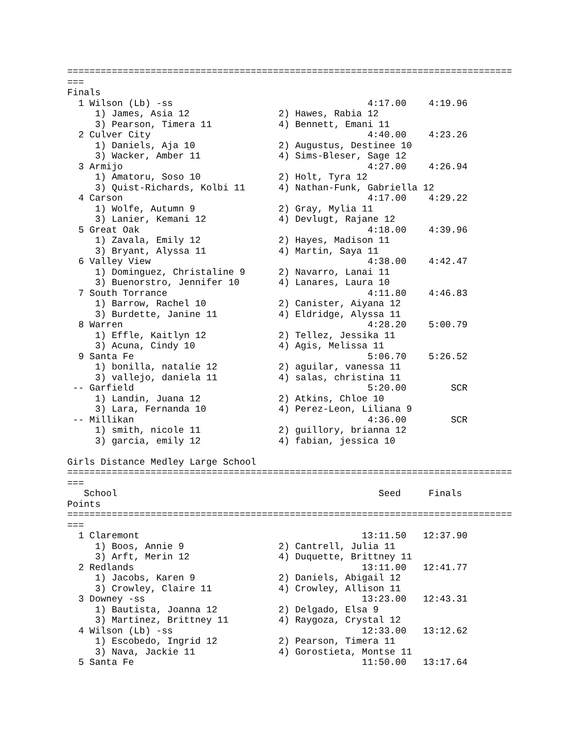================================================================================
===
Finals
  1 Wilson (Lb) -ss                                   4:17.00    4:19.96
     1) James, Asia 12                2) Hawes, Rabia 12
     3) Pearson, Timera 11            4) Bennett, Emani 11
  2 Culver City                                       4:40.00    4:23.26
     1) Daniels, Aja 10               2) Augustus, Destinee 10
     3) Wacker, Amber 11              4) Sims-Bleser, Sage 12
  3 Armijo                                            4:27.00    4:26.94
     1) Amatoru, Soso 10              2) Holt, Tyra 12
     3) Quist-Richards, Kolbi 11      4) Nathan-Funk, Gabriella 12
  4 Carson                                            4:17.00    4:29.22
     1) Wolfe, Autumn 9               2) Gray, Mylia 11
     3) Lanier, Kemani 12             4) Devlugt, Rajane 12
  5 Great Oak                                         4:18.00    4:39.96
     1) Zavala, Emily 12              2) Hayes, Madison 11
     3) Bryant, Alyssa 11             4) Martin, Saya 11
  6 Valley View                                       4:38.00    4:42.47
     1) Dominguez, Christaline 9      2) Navarro, Lanai 11
     3) Buenorstro, Jennifer 10       4) Lanares, Laura 10
  7 South Torrance                                    4:11.80    4:46.83
     1) Barrow, Rachel 10             2) Canister, Aiyana 12
     3) Burdette, Janine 11           4) Eldridge, Alyssa 11
  8 Warren                                            4:28.20    5:00.79
     1) Effle, Kaitlyn 12             2) Tellez, Jessika 11
     3) Acuna, Cindy 10               4) Agis, Melissa 11
  9 Santa Fe                                          5:06.70    5:26.52
     1) bonilla, natalie 12           2) aguilar, vanessa 11
     3) vallejo, daniela 11           4) salas, christina 11
 -- Garfield                                          5:20.00        SCR
     1) Landin, Juana 12              2) Atkins, Chloe 10
     3) Lara, Fernanda 10             4) Perez-Leon, Liliana 9
 -- Millikan                                          4:36.00        SCR
     1) smith, nicole 11              2) guillory, brianna 12
     3) garcia, emily 12              4) fabian, jessica 10

Girls Distance Medley Large School
================================================================================
===
   School                                               Seed     Finals
Points
================================================================================
===
  1 Claremont                                        13:11.50   12:37.90
     1) Boos, Annie 9                 2) Cantrell, Julia 11
     3) Arft, Merin 12                4) Duquette, Brittney 11
  2 Redlands                                         13:11.00   12:41.77
     1) Jacobs, Karen 9               2) Daniels, Abigail 12
     3) Crowley, Claire 11            4) Crowley, Allison 11
  3 Downey -ss                                       13:23.00   12:43.31
     1) Bautista, Joanna 12           2) Delgado, Elsa 9
     3) Martinez, Brittney 11         4) Raygoza, Crystal 12
  4 Wilson (Lb) -ss                                  12:33.00   13:12.62
     1) Escobedo, Ingrid 12           2) Pearson, Timera 11
     3) Nava, Jackie 11               4) Gorostieta, Montse 11
  5 Santa Fe                                         11:50.00   13:17.64